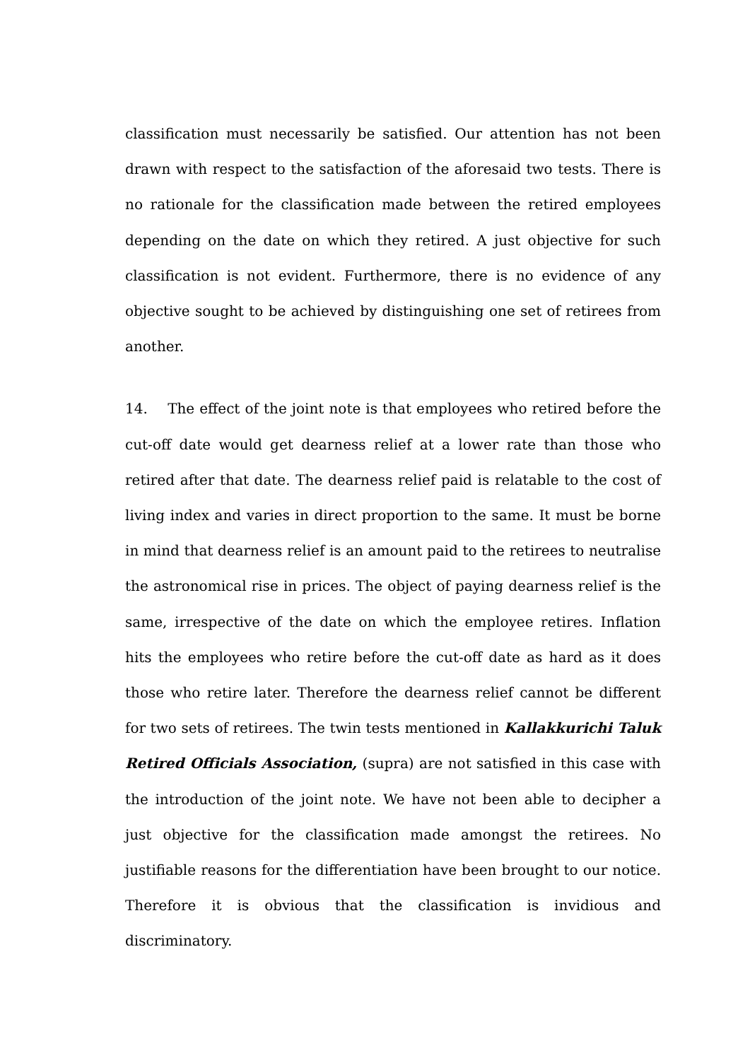classification must necessarily be satisfied. Our attention has not been drawn with respect to the satisfaction of the aforesaid two tests. There is no rationale for the classification made between the retired employees depending on the date on which they retired. A just objective for such classification is not evident. Furthermore, there is no evidence of any objective sought to be achieved by distinguishing one set of retirees from another.
14. The effect of the joint note is that employees who retired before the cut-off date would get dearness relief at a lower rate than those who retired after that date. The dearness relief paid is relatable to the cost of living index and varies in direct proportion to the same. It must be borne in mind that dearness relief is an amount paid to the retirees to neutralise the astronomical rise in prices. The object of paying dearness relief is the same, irrespective of the date on which the employee retires. Inflation hits the employees who retire before the cut-off date as hard as it does those who retire later. Therefore the dearness relief cannot be different for two sets of retirees. The twin tests mentioned in Kallakkurichi Taluk Retired Officials Association, (supra) are not satisfied in this case with the introduction of the joint note. We have not been able to decipher a just objective for the classification made amongst the retirees. No justifiable reasons for the differentiation have been brought to our notice. Therefore it is obvious that the classification is invidious and discriminatory.